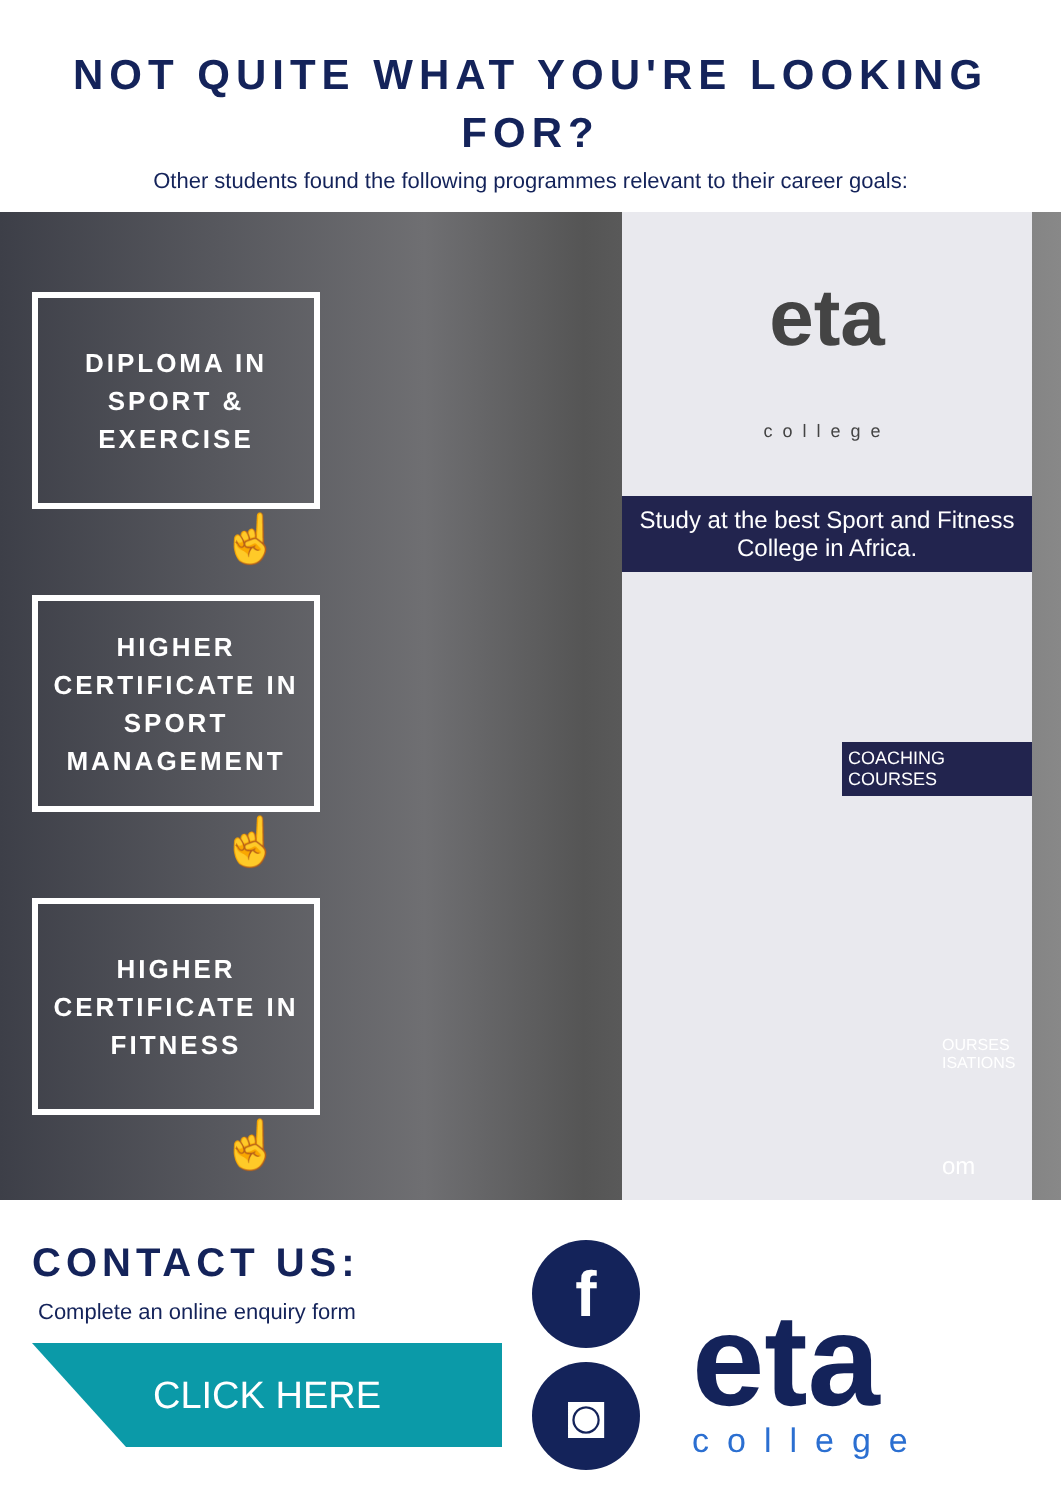NOT QUITE WHAT YOU'RE LOOKING FOR?
Other students found the following programmes relevant to their career goals:
DIPLOMA IN SPORT & EXERCISE
☝
HIGHER CERTIFICATE IN SPORT MANAGEMENT
☝
HIGHER CERTIFICATE IN FITNESS
☝
eta
college
Study at the best Sport and Fitness College in Africa.
COACHING COURSES
OURSES ISATIONS
om
CONTACT US:
Complete an online enquiry form
CLICK HERE
f
◙
eta
college